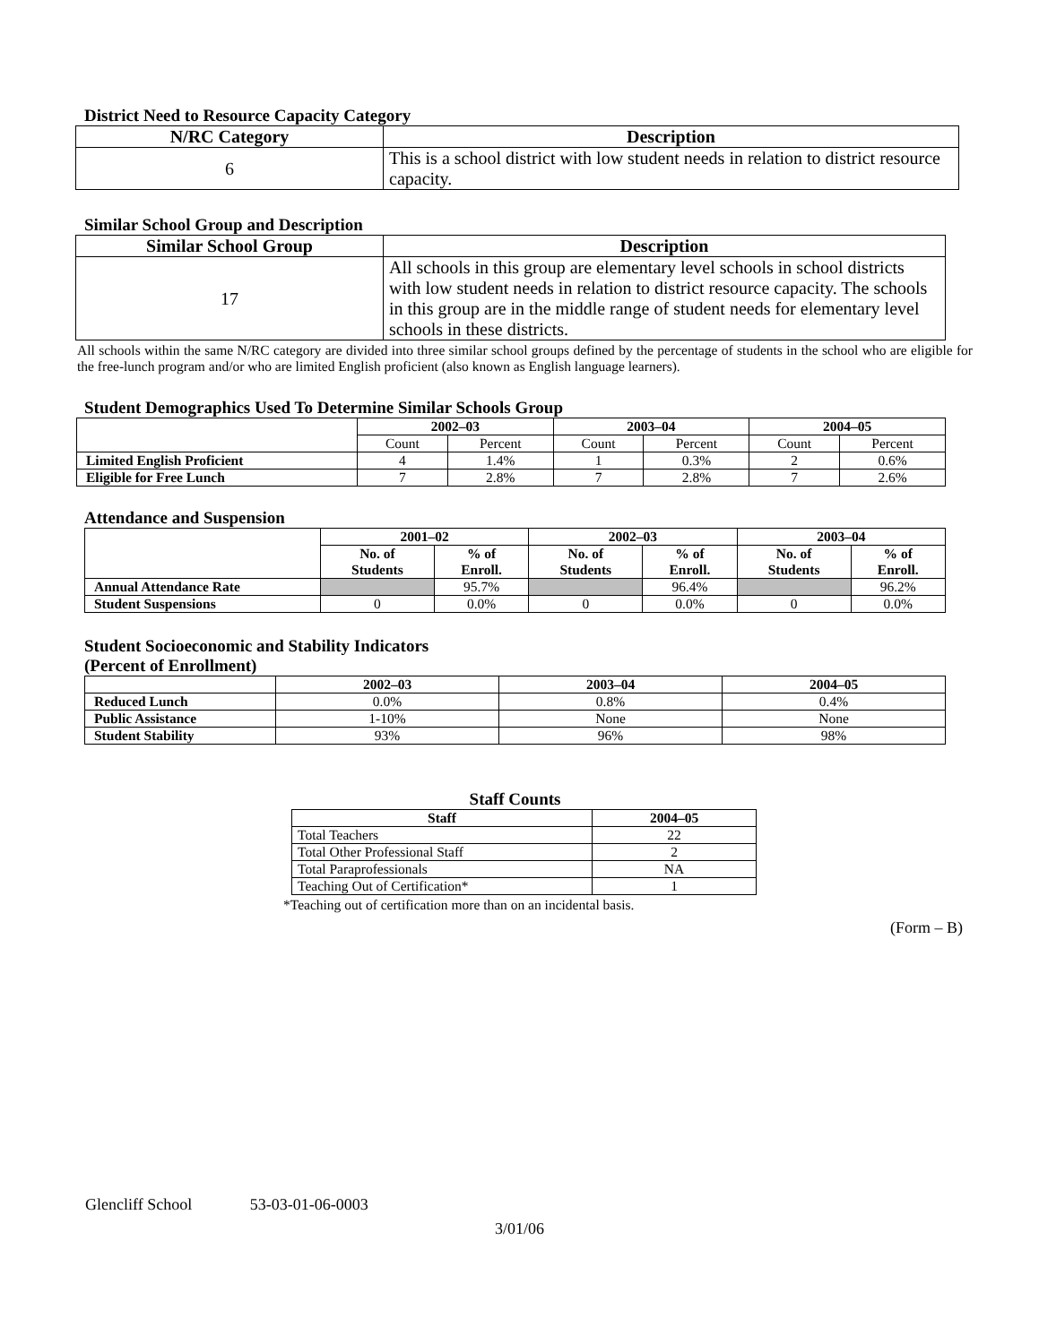District Need to Resource Capacity Category
| N/RC Category | Description |
| --- | --- |
| 6 | This is a school district with low student needs in relation to district resource capacity. |
Similar School Group and Description
| Similar School Group | Description |
| --- | --- |
| 17 | All schools in this group are elementary level schools in school districts with low student needs in relation to district resource capacity. The schools in this group are in the middle range of student needs for elementary level schools in these districts. |
All schools within the same N/RC category are divided into three similar school groups defined by the percentage of students in the school who are eligible for the free-lunch program and/or who are limited English proficient (also known as English language learners).
Student Demographics Used To Determine Similar Schools Group
| | 2002–03 | | 2003–04 | | 2004–05 | |
| --- | --- | --- | --- | --- | --- | --- |
| | Count | Percent | Count | Percent | Count | Percent |
| Limited English Proficient | 4 | 1.4% | 1 | 0.3% | 2 | 0.6% |
| Eligible for Free Lunch | 7 | 2.8% | 7 | 2.8% | 7 | 2.6% |
Attendance and Suspension
| | 2001–02 | | 2002–03 | | 2003–04 | |
| --- | --- | --- | --- | --- | --- | --- |
| | No. of Students | % of Enroll. | No. of Students | % of Enroll. | No. of Students | % of Enroll. |
| Annual Attendance Rate | | 95.7% | | 96.4% | | 96.2% |
| Student Suspensions | 0 | 0.0% | 0 | 0.0% | 0 | 0.0% |
Student Socioeconomic and Stability Indicators
(Percent of Enrollment)
| | 2002–03 | 2003–04 | 2004–05 |
| --- | --- | --- | --- |
| Reduced Lunch | 0.0% | 0.8% | 0.4% |
| Public Assistance | 1-10% | None | None |
| Student Stability | 93% | 96% | 98% |
Staff Counts
| Staff | 2004–05 |
| --- | --- |
| Total Teachers | 22 |
| Total Other Professional Staff | 2 |
| Total Paraprofessionals | NA |
| Teaching Out of Certification* | 1 |
*Teaching out of certification more than on an incidental basis.
(Form – B)
Glencliff School 53-03-01-06-0003
3/01/06